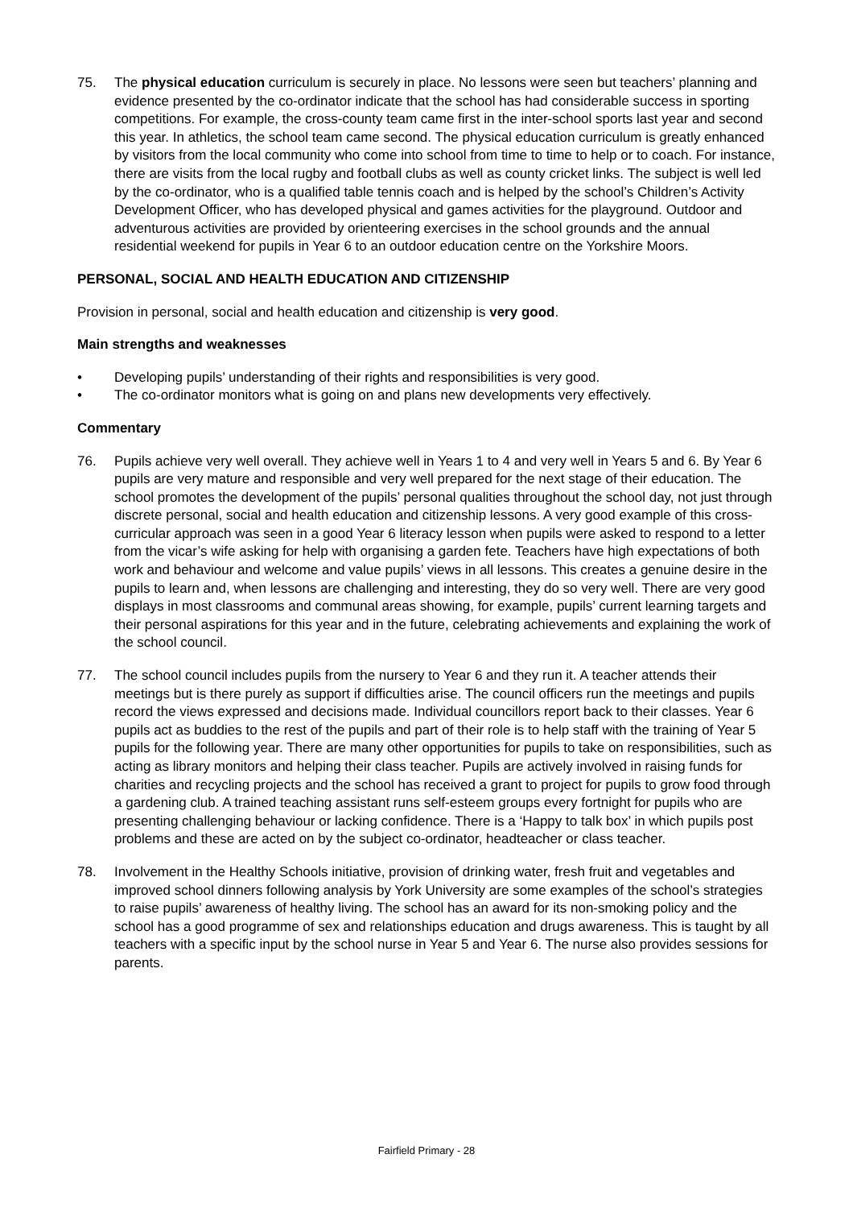75. The physical education curriculum is securely in place. No lessons were seen but teachers’ planning and evidence presented by the co-ordinator indicate that the school has had considerable success in sporting competitions. For example, the cross-county team came first in the inter-school sports last year and second this year. In athletics, the school team came second. The physical education curriculum is greatly enhanced by visitors from the local community who come into school from time to time to help or to coach. For instance, there are visits from the local rugby and football clubs as well as county cricket links. The subject is well led by the co-ordinator, who is a qualified table tennis coach and is helped by the school’s Children’s Activity Development Officer, who has developed physical and games activities for the playground. Outdoor and adventurous activities are provided by orienteering exercises in the school grounds and the annual residential weekend for pupils in Year 6 to an outdoor education centre on the Yorkshire Moors.
PERSONAL, SOCIAL AND HEALTH EDUCATION AND CITIZENSHIP
Provision in personal, social and health education and citizenship is very good.
Main strengths and weaknesses
• Developing pupils’ understanding of their rights and responsibilities is very good.
• The co-ordinator monitors what is going on and plans new developments very effectively.
Commentary
76. Pupils achieve very well overall. They achieve well in Years 1 to 4 and very well in Years 5 and 6. By Year 6 pupils are very mature and responsible and very well prepared for the next stage of their education. The school promotes the development of the pupils’ personal qualities throughout the school day, not just through discrete personal, social and health education and citizenship lessons. A very good example of this cross-curricular approach was seen in a good Year 6 literacy lesson when pupils were asked to respond to a letter from the vicar’s wife asking for help with organising a garden fete. Teachers have high expectations of both work and behaviour and welcome and value pupils’ views in all lessons. This creates a genuine desire in the pupils to learn and, when lessons are challenging and interesting, they do so very well. There are very good displays in most classrooms and communal areas showing, for example, pupils’ current learning targets and their personal aspirations for this year and in the future, celebrating achievements and explaining the work of the school council.
77. The school council includes pupils from the nursery to Year 6 and they run it. A teacher attends their meetings but is there purely as support if difficulties arise. The council officers run the meetings and pupils record the views expressed and decisions made. Individual councillors report back to their classes. Year 6 pupils act as buddies to the rest of the pupils and part of their role is to help staff with the training of Year 5 pupils for the following year. There are many other opportunities for pupils to take on responsibilities, such as acting as library monitors and helping their class teacher. Pupils are actively involved in raising funds for charities and recycling projects and the school has received a grant to project for pupils to grow food through a gardening club. A trained teaching assistant runs self-esteem groups every fortnight for pupils who are presenting challenging behaviour or lacking confidence. There is a ‘Happy to talk box’ in which pupils post problems and these are acted on by the subject co-ordinator, headteacher or class teacher.
78. Involvement in the Healthy Schools initiative, provision of drinking water, fresh fruit and vegetables and improved school dinners following analysis by York University are some examples of the school’s strategies to raise pupils’ awareness of healthy living. The school has an award for its non-smoking policy and the school has a good programme of sex and relationships education and drugs awareness. This is taught by all teachers with a specific input by the school nurse in Year 5 and Year 6. The nurse also provides sessions for parents.
Fairfield Primary - 28